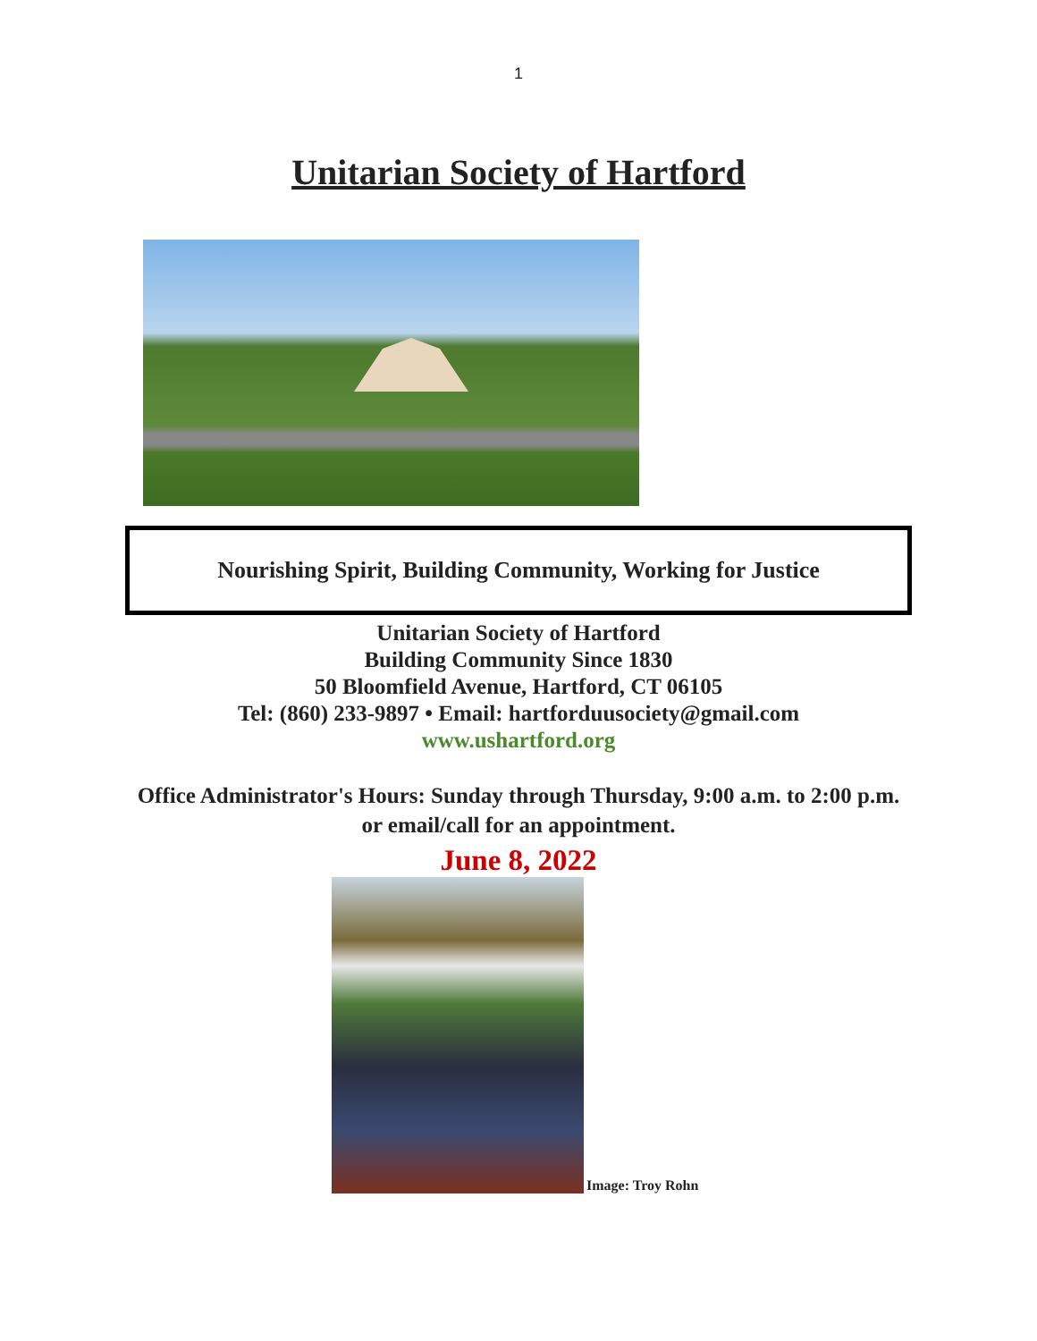1
Unitarian Society of Hartford
Nourishing Spirit, Building Community, Working for Justice
Unitarian Society of Hartford
Building Community Since 1830
50 Bloomfield Avenue, Hartford, CT 06105
Tel: (860) 233-9897 • Email: hartforduusociety@gmail.com
www.ushartford.org
Office Administrator's Hours: Sunday through Thursday, 9:00 a.m. to 2:00 p.m. or email/call for an appointment.
June 8, 2022
Image: Troy Rohn